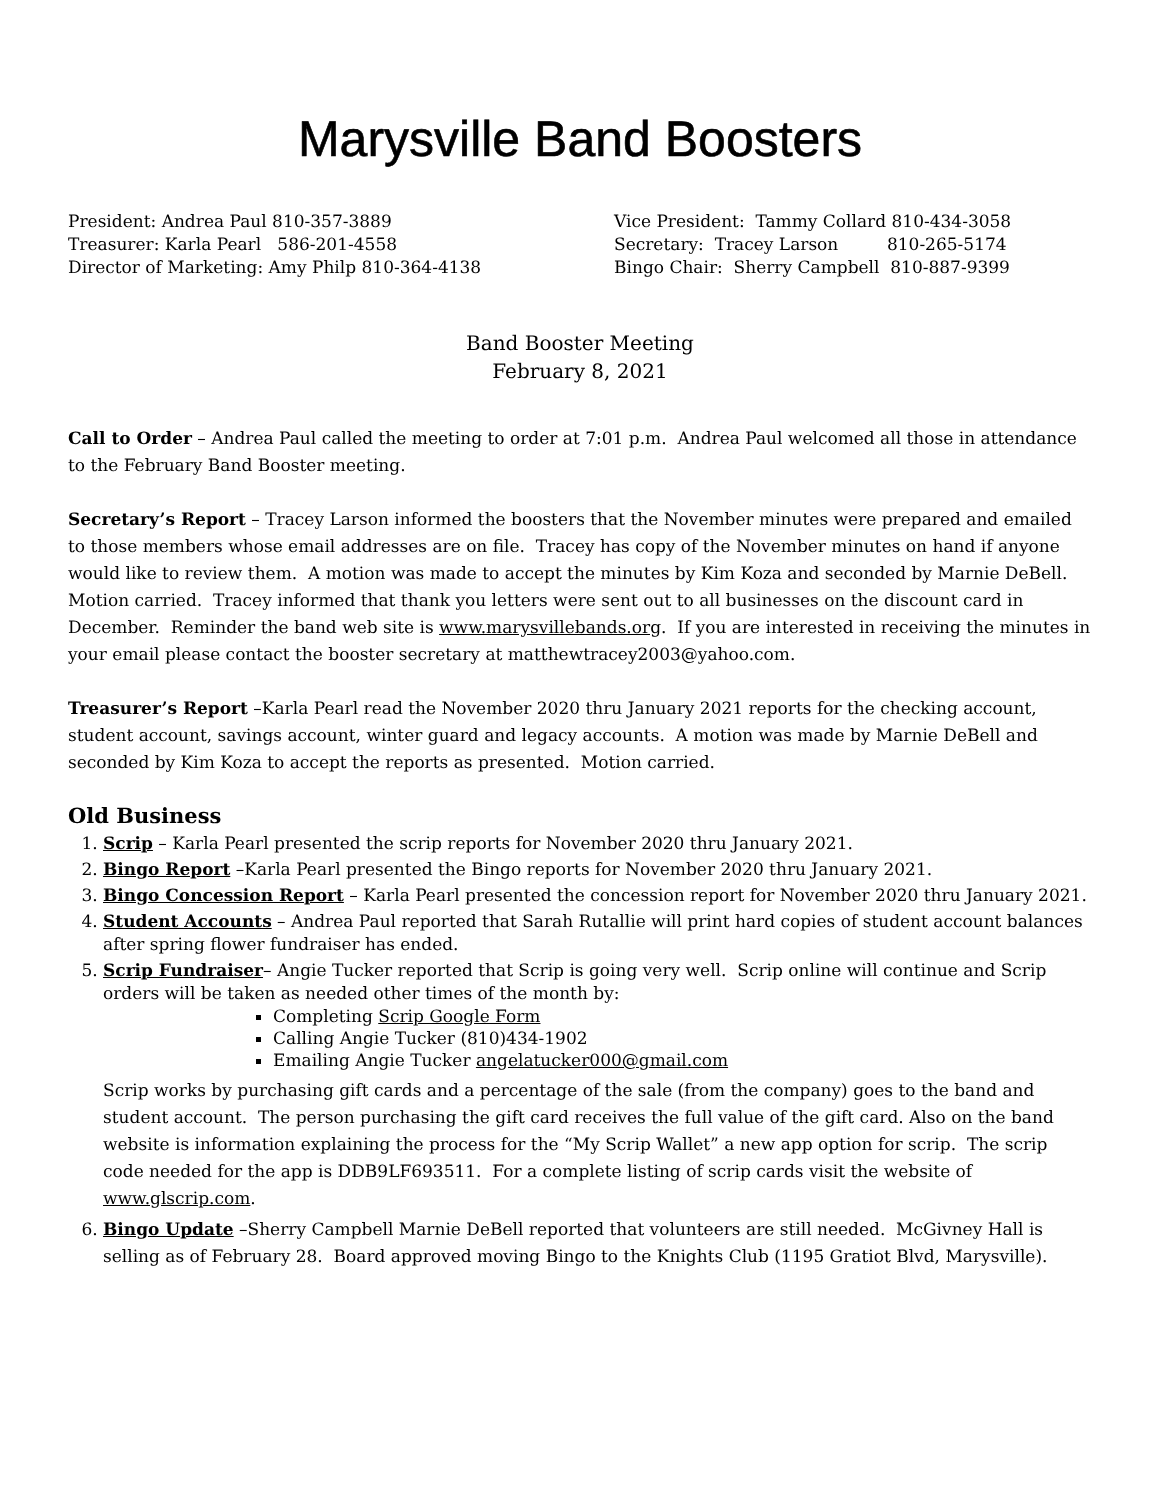Marysville Band Boosters
President: Andrea Paul 810-357-3889
Treasurer: Karla Pearl 586-201-4558
Director of Marketing: Amy Philp 810-364-4138
Vice President: Tammy Collard 810-434-3058
Secretary: Tracey Larson 810-265-5174
Bingo Chair: Sherry Campbell 810-887-9399
Band Booster Meeting
February 8, 2021
Call to Order – Andrea Paul called the meeting to order at 7:01 p.m. Andrea Paul welcomed all those in attendance to the February Band Booster meeting.
Secretary’s Report – Tracey Larson informed the boosters that the November minutes were prepared and emailed to those members whose email addresses are on file. Tracey has copy of the November minutes on hand if anyone would like to review them. A motion was made to accept the minutes by Kim Koza and seconded by Marnie DeBell. Motion carried. Tracey informed that thank you letters were sent out to all businesses on the discount card in December. Reminder the band web site is www.marysvillebands.org. If you are interested in receiving the minutes in your email please contact the booster secretary at matthewtracey2003@yahoo.com.
Treasurer’s Report –Karla Pearl read the November 2020 thru January 2021 reports for the checking account, student account, savings account, winter guard and legacy accounts. A motion was made by Marnie DeBell and seconded by Kim Koza to accept the reports as presented. Motion carried.
Old Business
1. Scrip – Karla Pearl presented the scrip reports for November 2020 thru January 2021.
2. Bingo Report –Karla Pearl presented the Bingo reports for November 2020 thru January 2021.
3. Bingo Concession Report – Karla Pearl presented the concession report for November 2020 thru January 2021.
4. Student Accounts – Andrea Paul reported that Sarah Rutallie will print hard copies of student account balances after spring flower fundraiser has ended.
5. Scrip Fundraiser– Angie Tucker reported that Scrip is going very well. Scrip online will continue and Scrip orders will be taken as needed other times of the month by:
Completing Scrip Google Form
Calling Angie Tucker (810)434-1902
Emailing Angie Tucker angelatucker000@gmail.com
Scrip works by purchasing gift cards and a percentage of the sale (from the company) goes to the band and student account. The person purchasing the gift card receives the full value of the gift card. Also on the band website is information explaining the process for the “My Scrip Wallet” a new app option for scrip. The scrip code needed for the app is DDB9LF693511. For a complete listing of scrip cards visit the website of www.glscrip.com.
6. Bingo Update –Sherry Campbell Marnie DeBell reported that volunteers are still needed. McGivney Hall is selling as of February 28. Board approved moving Bingo to the Knights Club (1195 Gratiot Blvd, Marysville).